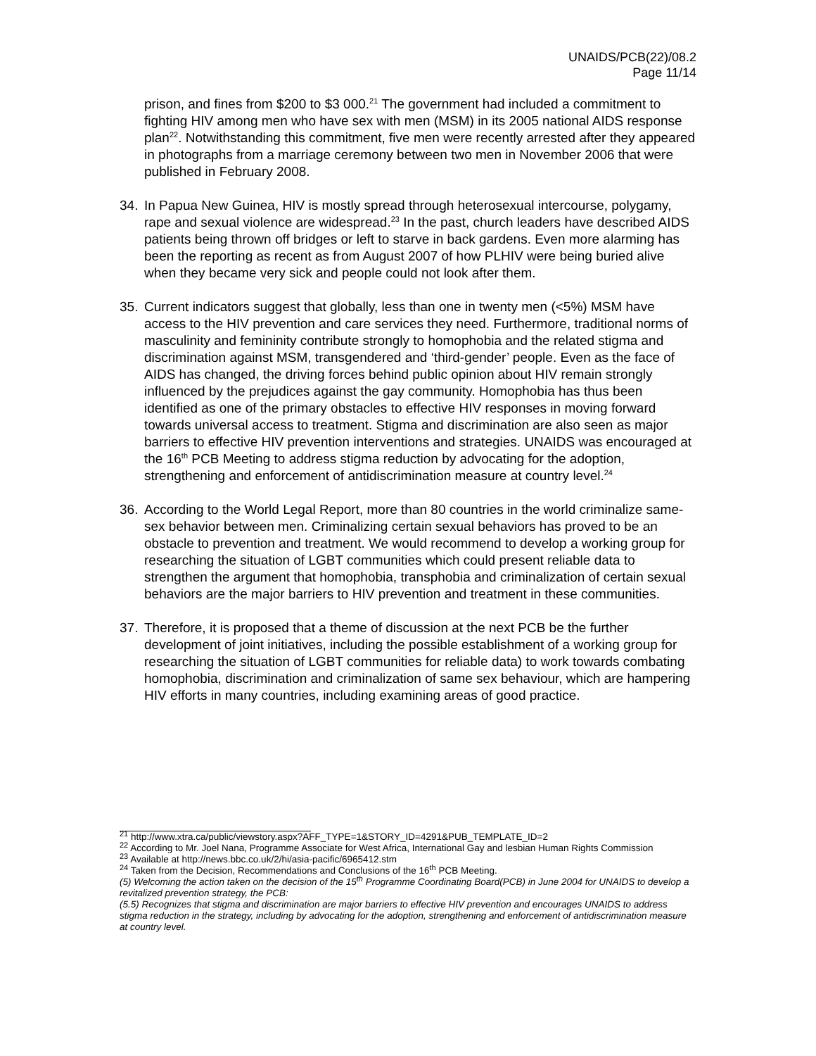UNAIDS/PCB(22)/08.2
Page 11/14
prison, and fines from $200 to $3 000.<sup>21</sup> The government had included a commitment to fighting HIV among men who have sex with men (MSM) in its 2005 national AIDS response plan<sup>22</sup>. Notwithstanding this commitment, five men were recently arrested after they appeared in photographs from a marriage ceremony between two men in November 2006 that were published in February 2008.
34. In Papua New Guinea, HIV is mostly spread through heterosexual intercourse, polygamy, rape and sexual violence are widespread.<sup>23</sup> In the past, church leaders have described AIDS patients being thrown off bridges or left to starve in back gardens. Even more alarming has been the reporting as recent as from August 2007 of how PLHIV were being buried alive when they became very sick and people could not look after them.
35. Current indicators suggest that globally, less than one in twenty men (<5%) MSM have access to the HIV prevention and care services they need. Furthermore, traditional norms of masculinity and femininity contribute strongly to homophobia and the related stigma and discrimination against MSM, transgendered and ‘third-gender’ people. Even as the face of AIDS has changed, the driving forces behind public opinion about HIV remain strongly influenced by the prejudices against the gay community. Homophobia has thus been identified as one of the primary obstacles to effective HIV responses in moving forward towards universal access to treatment. Stigma and discrimination are also seen as major barriers to effective HIV prevention interventions and strategies. UNAIDS was encouraged at the 16<sup>th</sup> PCB Meeting to address stigma reduction by advocating for the adoption, strengthening and enforcement of antidiscrimination measure at country level.<sup>24</sup>
36. According to the World Legal Report, more than 80 countries in the world criminalize same-sex behavior between men. Criminalizing certain sexual behaviors has proved to be an obstacle to prevention and treatment. We would recommend to develop a working group for researching the situation of LGBT communities which could present reliable data to strengthen the argument that homophobia, transphobia and criminalization of certain sexual behaviors are the major barriers to HIV prevention and treatment in these communities.
37. Therefore, it is proposed that a theme of discussion at the next PCB be the further development of joint initiatives, including the possible establishment of a working group for researching the situation of LGBT communities for reliable data) to work towards combating homophobia, discrimination and criminalization of same sex behaviour, which are hampering HIV efforts in many countries, including examining areas of good practice.
<sup>21</sup> http://www.xtra.ca/public/viewstory.aspx?AFF_TYPE=1&STORY_ID=4291&PUB_TEMPLATE_ID=2
<sup>22</sup> According to Mr. Joel Nana, Programme Associate for West Africa, International Gay and lesbian Human Rights Commission
<sup>23</sup> Available at http://news.bbc.co.uk/2/hi/asia-pacific/6965412.stm
<sup>24</sup> Taken from the Decision, Recommendations and Conclusions of the 16<sup>th</sup> PCB Meeting.
(5) Welcoming the action taken on the decision of the 15<sup>th</sup> Programme Coordinating Board(PCB) in June 2004 for UNAIDS to develop a revitalized prevention strategy, the PCB:
(5.5) Recognizes that stigma and discrimination are major barriers to effective HIV prevention and encourages UNAIDS to address stigma reduction in the strategy, including by advocating for the adoption, strengthening and enforcement of antidiscrimination measure at country level.